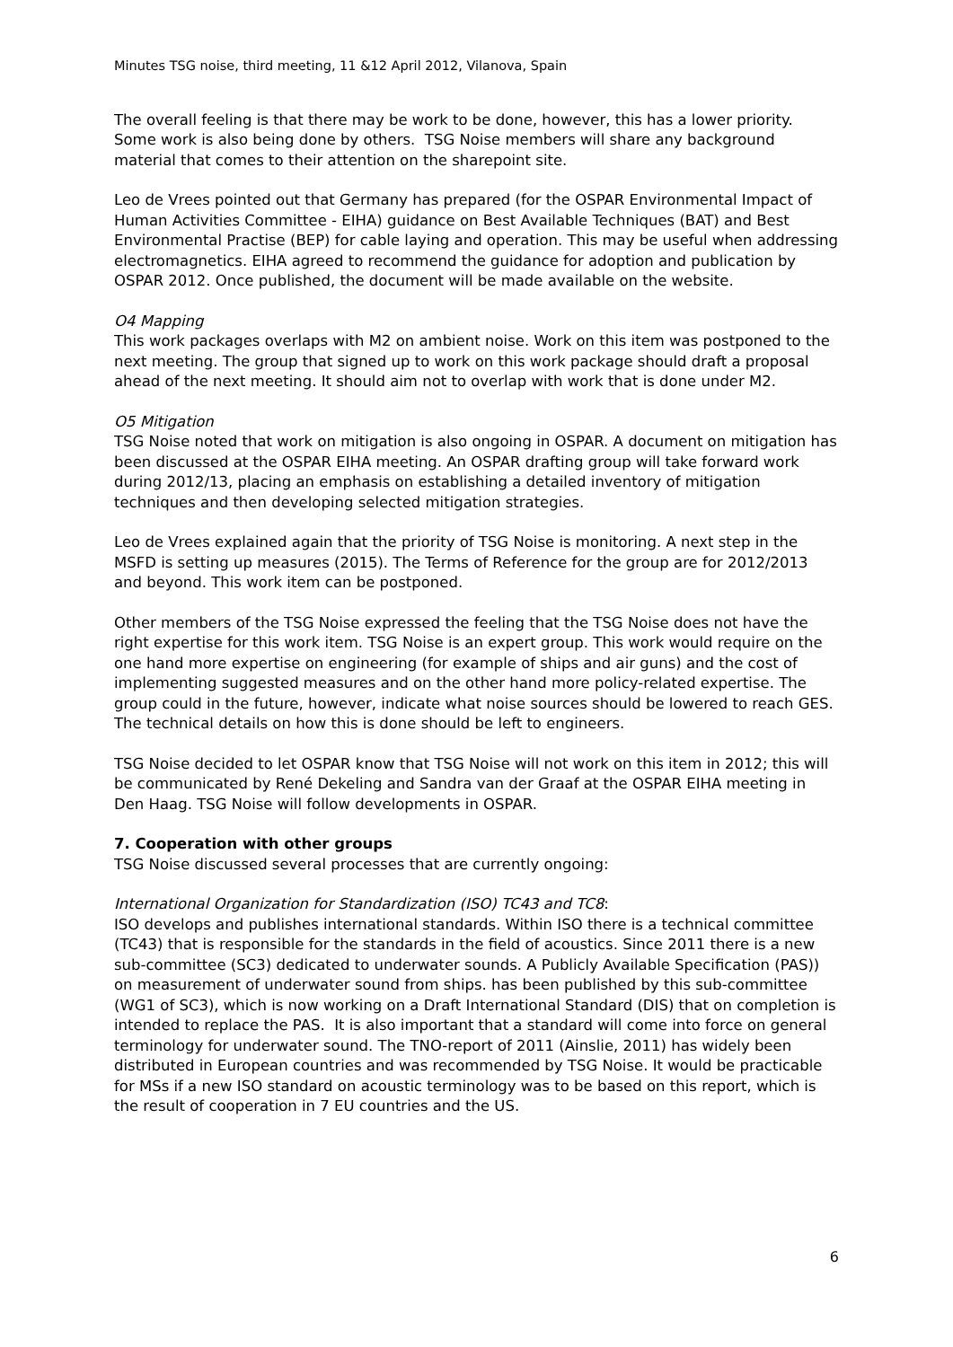Minutes TSG noise, third meeting, 11 &12 April 2012, Vilanova, Spain
The overall feeling is that there may be work to be done, however, this has a lower priority. Some work is also being done by others. TSG Noise members will share any background material that comes to their attention on the sharepoint site.
Leo de Vrees pointed out that Germany has prepared (for the OSPAR Environmental Impact of Human Activities Committee - EIHA) guidance on Best Available Techniques (BAT) and Best Environmental Practise (BEP) for cable laying and operation. This may be useful when addressing electromagnetics. EIHA agreed to recommend the guidance for adoption and publication by OSPAR 2012. Once published, the document will be made available on the website.
O4 Mapping
This work packages overlaps with M2 on ambient noise. Work on this item was postponed to the next meeting. The group that signed up to work on this work package should draft a proposal ahead of the next meeting. It should aim not to overlap with work that is done under M2.
O5 Mitigation
TSG Noise noted that work on mitigation is also ongoing in OSPAR. A document on mitigation has been discussed at the OSPAR EIHA meeting. An OSPAR drafting group will take forward work during 2012/13, placing an emphasis on establishing a detailed inventory of mitigation techniques and then developing selected mitigation strategies.
Leo de Vrees explained again that the priority of TSG Noise is monitoring. A next step in the MSFD is setting up measures (2015). The Terms of Reference for the group are for 2012/2013 and beyond. This work item can be postponed.
Other members of the TSG Noise expressed the feeling that the TSG Noise does not have the right expertise for this work item. TSG Noise is an expert group. This work would require on the one hand more expertise on engineering (for example of ships and air guns) and the cost of implementing suggested measures and on the other hand more policy-related expertise. The group could in the future, however, indicate what noise sources should be lowered to reach GES. The technical details on how this is done should be left to engineers.
TSG Noise decided to let OSPAR know that TSG Noise will not work on this item in 2012; this will be communicated by René Dekeling and Sandra van der Graaf at the OSPAR EIHA meeting in Den Haag. TSG Noise will follow developments in OSPAR.
7. Cooperation with other groups
TSG Noise discussed several processes that are currently ongoing:
International Organization for Standardization (ISO) TC43 and TC8:
ISO develops and publishes international standards. Within ISO there is a technical committee (TC43) that is responsible for the standards in the field of acoustics. Since 2011 there is a new sub-committee (SC3) dedicated to underwater sounds. A Publicly Available Specification (PAS)) on measurement of underwater sound from ships. has been published by this sub-committee (WG1 of SC3), which is now working on a Draft International Standard (DIS) that on completion is intended to replace the PAS. It is also important that a standard will come into force on general terminology for underwater sound. The TNO-report of 2011 (Ainslie, 2011) has widely been distributed in European countries and was recommended by TSG Noise. It would be practicable for MSs if a new ISO standard on acoustic terminology was to be based on this report, which is the result of cooperation in 7 EU countries and the US.
6